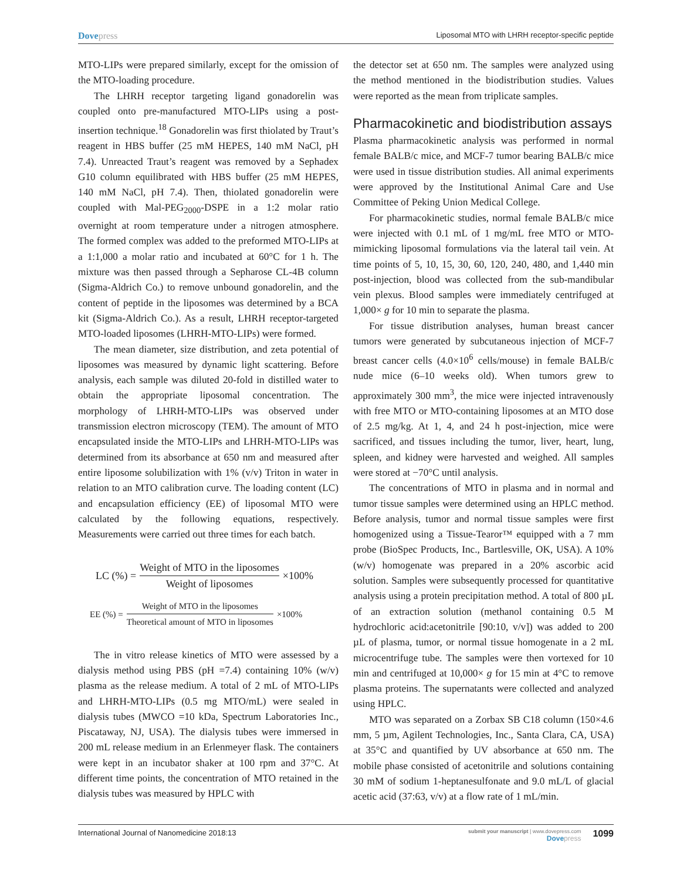Dovepress
Liposomal MTO with LHRH receptor-specific peptide
MTO-LIPs were prepared similarly, except for the omission of the MTO-loading procedure.
The LHRH receptor targeting ligand gonadorelin was coupled onto pre-manufactured MTO-LIPs using a post-insertion technique.<sup>18</sup> Gonadorelin was first thiolated by Traut’s reagent in HBS buffer (25 mM HEPES, 140 mM NaCl, pH 7.4). Unreacted Traut’s reagent was removed by a Sephadex G10 column equilibrated with HBS buffer (25 mM HEPES, 140 mM NaCl, pH 7.4). Then, thiolated gonadorelin were coupled with Mal-PEG<sub>2000</sub>-DSPE in a 1:2 molar ratio overnight at room temperature under a nitrogen atmosphere. The formed complex was added to the preformed MTO-LIPs at a 1:1,000 a molar ratio and incubated at 60°C for 1 h. The mixture was then passed through a Sepharose CL-4B column (Sigma-Aldrich Co.) to remove unbound gonadorelin, and the content of peptide in the liposomes was determined by a BCA kit (Sigma-Aldrich Co.). As a result, LHRH receptor-targeted MTO-loaded liposomes (LHRH-MTO-LIPs) were formed.
The mean diameter, size distribution, and zeta potential of liposomes was measured by dynamic light scattering. Before analysis, each sample was diluted 20-fold in distilled water to obtain the appropriate liposomal concentration. The morphology of LHRH-MTO-LIPs was observed under transmission electron microscopy (TEM). The amount of MTO encapsulated inside the MTO-LIPs and LHRH-MTO-LIPs was determined from its absorbance at 650 nm and measured after entire liposome solubilization with 1% (v/v) Triton in water in relation to an MTO calibration curve. The loading content (LC) and encapsulation efficiency (EE) of liposomal MTO were calculated by the following equations, respectively. Measurements were carried out three times for each batch.
LC (%) = Weight of MTO in the liposomes Weight of liposomes ×100%
EE (%) = Weight of MTO in the liposomes Theoretical amount of MTO in liposomes ×100%
The in vitro release kinetics of MTO were assessed by a dialysis method using PBS (pH =7.4) containing 10% (w/v) plasma as the release medium. A total of 2 mL of MTO-LIPs and LHRH-MTO-LIPs (0.5 mg MTO/mL) were sealed in dialysis tubes (MWCO =10 kDa, Spectrum Laboratories Inc., Piscataway, NJ, USA). The dialysis tubes were immersed in 200 mL release medium in an Erlenmeyer flask. The containers were kept in an incubator shaker at 100 rpm and 37°C. At different time points, the concentration of MTO retained in the dialysis tubes was measured by HPLC with
the detector set at 650 nm. The samples were analyzed using the method mentioned in the biodistribution studies. Values were reported as the mean from triplicate samples.
Pharmacokinetic and biodistribution assays
Plasma pharmacokinetic analysis was performed in normal female BALB/c mice, and MCF-7 tumor bearing BALB/c mice were used in tissue distribution studies. All animal experiments were approved by the Institutional Animal Care and Use Committee of Peking Union Medical College.
For pharmacokinetic studies, normal female BALB/c mice were injected with 0.1 mL of 1 mg/mL free MTO or MTO-mimicking liposomal formulations via the lateral tail vein. At time points of 5, 10, 15, 30, 60, 120, 240, 480, and 1,440 min post-injection, blood was collected from the sub-mandibular vein plexus. Blood samples were immediately centrifuged at 1,000× g for 10 min to separate the plasma.
For tissue distribution analyses, human breast cancer tumors were generated by subcutaneous injection of MCF-7 breast cancer cells (4.0×10<sup>6</sup> cells/mouse) in female BALB/c nude mice (6–10 weeks old). When tumors grew to approximately 300 mm<sup>3</sup>, the mice were injected intravenously with free MTO or MTO-containing liposomes at an MTO dose of 2.5 mg/kg. At 1, 4, and 24 h post-injection, mice were sacrificed, and tissues including the tumor, liver, heart, lung, spleen, and kidney were harvested and weighed. All samples were stored at −70°C until analysis.
The concentrations of MTO in plasma and in normal and tumor tissue samples were determined using an HPLC method. Before analysis, tumor and normal tissue samples were first homogenized using a Tissue-Tearor™ equipped with a 7 mm probe (BioSpec Products, Inc., Bartlesville, OK, USA). A 10% (w/v) homogenate was prepared in a 20% ascorbic acid solution. Samples were subsequently processed for quantitative analysis using a protein precipitation method. A total of 800 µL of an extraction solution (methanol containing 0.5 M hydrochloric acid:acetonitrile [90:10, v/v]) was added to 200 µL of plasma, tumor, or normal tissue homogenate in a 2 mL microcentrifuge tube. The samples were then vortexed for 10 min and centrifuged at 10,000× g for 15 min at 4°C to remove plasma proteins. The supernatants were collected and analyzed using HPLC.
MTO was separated on a Zorbax SB C18 column (150×4.6 mm, 5 µm, Agilent Technologies, Inc., Santa Clara, CA, USA) at 35°C and quantified by UV absorbance at 650 nm. The mobile phase consisted of acetonitrile and solutions containing 30 mM of sodium 1-heptanesulfonate and 9.0 mL/L of glacial acetic acid (37:63, v/v) at a flow rate of 1 mL/min.
International Journal of Nanomedicine 2018:13
submit your manuscript | www.dovepress.com
Dovepress
1099